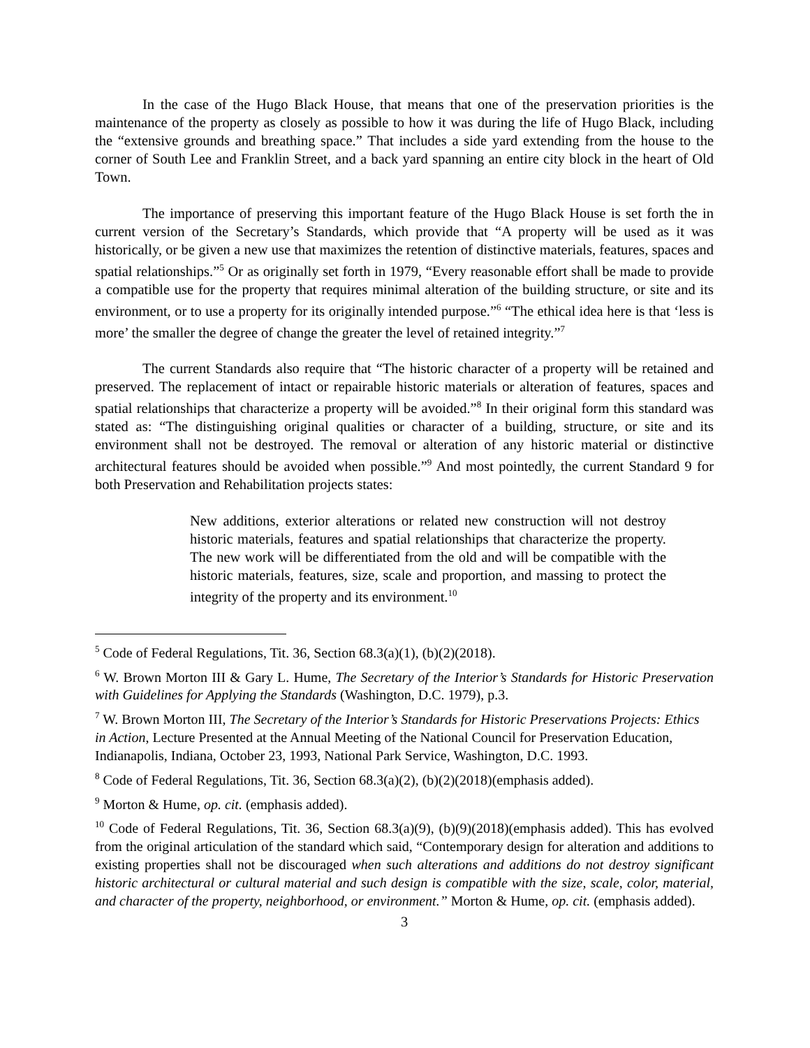In the case of the Hugo Black House, that means that one of the preservation priorities is the maintenance of the property as closely as possible to how it was during the life of Hugo Black, including the “extensive grounds and breathing space.” That includes a side yard extending from the house to the corner of South Lee and Franklin Street, and a back yard spanning an entire city block in the heart of Old Town.
The importance of preserving this important feature of the Hugo Black House is set forth the in current version of the Secretary’s Standards, which provide that “A property will be used as it was historically, or be given a new use that maximizes the retention of distinctive materials, features, spaces and spatial relationships.”<sup>5</sup> Or as originally set forth in 1979, “Every reasonable effort shall be made to provide a compatible use for the property that requires minimal alteration of the building structure, or site and its environment, or to use a property for its originally intended purpose.”<sup>6</sup> “The ethical idea here is that ‘less is more’ the smaller the degree of change the greater the level of retained integrity.”<sup>7</sup>
The current Standards also require that “The historic character of a property will be retained and preserved. The replacement of intact or repairable historic materials or alteration of features, spaces and spatial relationships that characterize a property will be avoided.”<sup>8</sup> In their original form this standard was stated as: “The distinguishing original qualities or character of a building, structure, or site and its environment shall not be destroyed. The removal or alteration of any historic material or distinctive architectural features should be avoided when possible.”<sup>9</sup> And most pointedly, the current Standard 9 for both Preservation and Rehabilitation projects states:
New additions, exterior alterations or related new construction will not destroy historic materials, features and spatial relationships that characterize the property. The new work will be differentiated from the old and will be compatible with the historic materials, features, size, scale and proportion, and massing to protect the integrity of the property and its environment.<sup>10</sup>
<sup>5</sup> Code of Federal Regulations, Tit. 36, Section 68.3(a)(1), (b)(2)(2018).
<sup>6</sup> W. Brown Morton III & Gary L. Hume, The Secretary of the Interior’s Standards for Historic Preservation with Guidelines for Applying the Standards (Washington, D.C. 1979), p.3.
<sup>7</sup> W. Brown Morton III, The Secretary of the Interior’s Standards for Historic Preservations Projects: Ethics in Action, Lecture Presented at the Annual Meeting of the National Council for Preservation Education, Indianapolis, Indiana, October 23, 1993, National Park Service, Washington, D.C. 1993.
<sup>8</sup> Code of Federal Regulations, Tit. 36, Section 68.3(a)(2), (b)(2)(2018)(emphasis added).
<sup>9</sup> Morton & Hume, op. cit. (emphasis added).
<sup>10</sup> Code of Federal Regulations, Tit. 36, Section 68.3(a)(9), (b)(9)(2018)(emphasis added). This has evolved from the original articulation of the standard which said, “Contemporary design for alteration and additions to existing properties shall not be discouraged when such alterations and additions do not destroy significant historic architectural or cultural material and such design is compatible with the size, scale, color, material, and character of the property, neighborhood, or environment.” Morton & Hume, op. cit. (emphasis added).
3